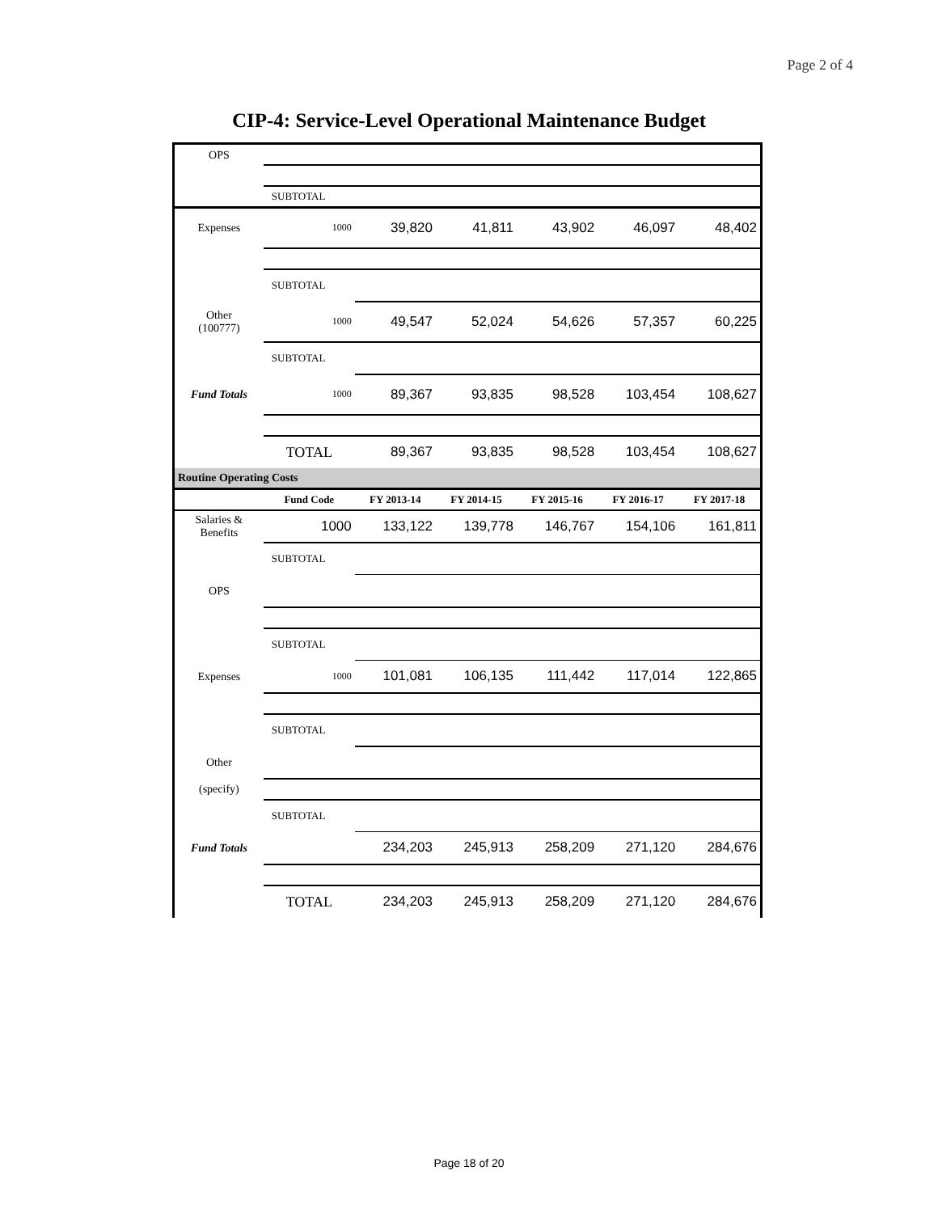Page 2 of 4
CIP-4: Service-Level Operational Maintenance Budget
| OPS | | | | | | |
| | SUBTOTAL | | | | | |
| Expenses | 1000 | 39,820 | 41,811 | 43,902 | 46,097 | 48,402 |
| | SUBTOTAL | | | | | |
| Other (100777) | 1000 | 49,547 | 52,024 | 54,626 | 57,357 | 60,225 |
| | SUBTOTAL | | | | | |
| Fund Totals | 1000 | 89,367 | 93,835 | 98,528 | 103,454 | 108,627 |
| | TOTAL | 89,367 | 93,835 | 98,528 | 103,454 | 108,627 |
| Routine Operating Costs | | | | | | |
| | Fund Code | FY 2013-14 | FY 2014-15 | FY 2015-16 | FY 2016-17 | FY 2017-18 |
| Salaries & Benefits | 1000 | 133,122 | 139,778 | 146,767 | 154,106 | 161,811 |
| | SUBTOTAL | | | | | |
| OPS | | | | | | |
| | SUBTOTAL | | | | | |
| Expenses | 1000 | 101,081 | 106,135 | 111,442 | 117,014 | 122,865 |
| | SUBTOTAL | | | | | |
| Other | | | | | | |
| (specify) | | | | | | |
| | SUBTOTAL | | | | | |
| Fund Totals | | 234,203 | 245,913 | 258,209 | 271,120 | 284,676 |
| | TOTAL | 234,203 | 245,913 | 258,209 | 271,120 | 284,676 |
Page 18 of 20